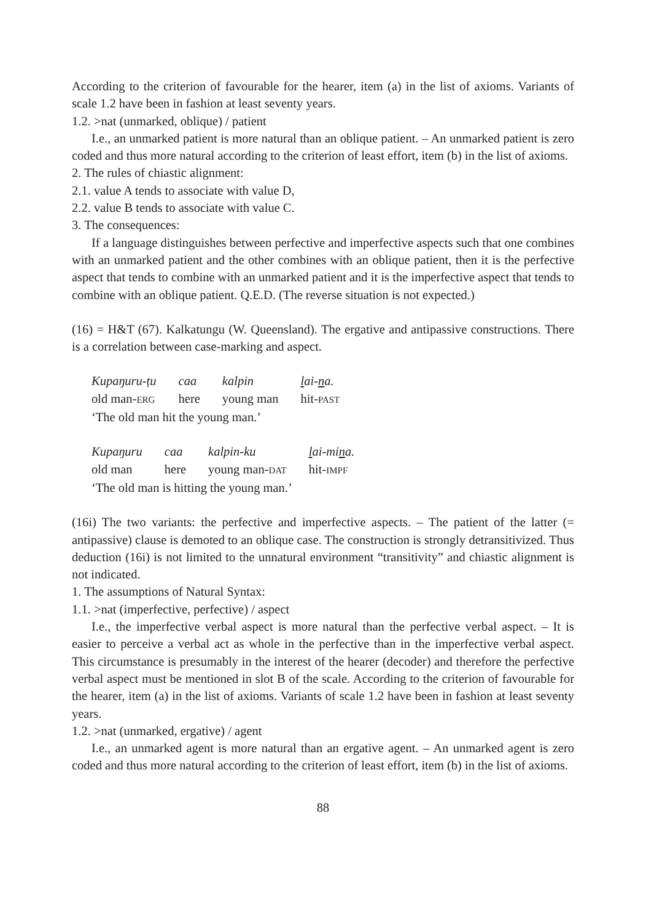According to the criterion of favourable for the hearer, item (a) in the list of axioms. Variants of scale 1.2 have been in fashion at least seventy years.
1.2. >nat (unmarked, oblique) / patient
I.e., an unmarked patient is more natural than an oblique patient. – An unmarked patient is zero coded and thus more natural according to the criterion of least effort, item (b) in the list of axioms.
2. The rules of chiastic alignment:
2.1. value A tends to associate with value D,
2.2. value B tends to associate with value C.
3. The consequences:
If a language distinguishes between perfective and imperfective aspects such that one combines with an unmarked patient and the other combines with an oblique patient, then it is the perfective aspect that tends to combine with an unmarked patient and it is the imperfective aspect that tends to combine with an oblique patient. Q.E.D. (The reverse situation is not expected.)
(16) = H&T (67). Kalkatungu (W. Queensland). The ergative and antipassive constructions. There is a correlation between case-marking and aspect.
| Kupaŋuru-ṭu | caa | kalpin | l ai- n a. |
| old man- ERG | here | young man | hit- PAST |
‘The old man hit the young man.’
| Kupaŋuru | caa | kalpin-ku | l ai-mi n a. |
| old man | here | young man- DAT | hit- IMPF |
‘The old man is hitting the young man.’
(16i) The two variants: the perfective and imperfective aspects. – The patient of the latter (= antipassive) clause is demoted to an oblique case. The construction is strongly detransitivized. Thus deduction (16i) is not limited to the unnatural environment “transitivity” and chiastic alignment is not indicated.
1. The assumptions of Natural Syntax:
1.1. >nat (imperfective, perfective) / aspect
I.e., the imperfective verbal aspect is more natural than the perfective verbal aspect. – It is easier to perceive a verbal act as whole in the perfective than in the imperfective verbal aspect. This circumstance is presumably in the interest of the hearer (decoder) and therefore the perfective verbal aspect must be mentioned in slot B of the scale. According to the criterion of favourable for the hearer, item (a) in the list of axioms. Variants of scale 1.2 have been in fashion at least seventy years.
1.2. >nat (unmarked, ergative) / agent
I.e., an unmarked agent is more natural than an ergative agent. – An unmarked agent is zero coded and thus more natural according to the criterion of least effort, item (b) in the list of axioms.
88